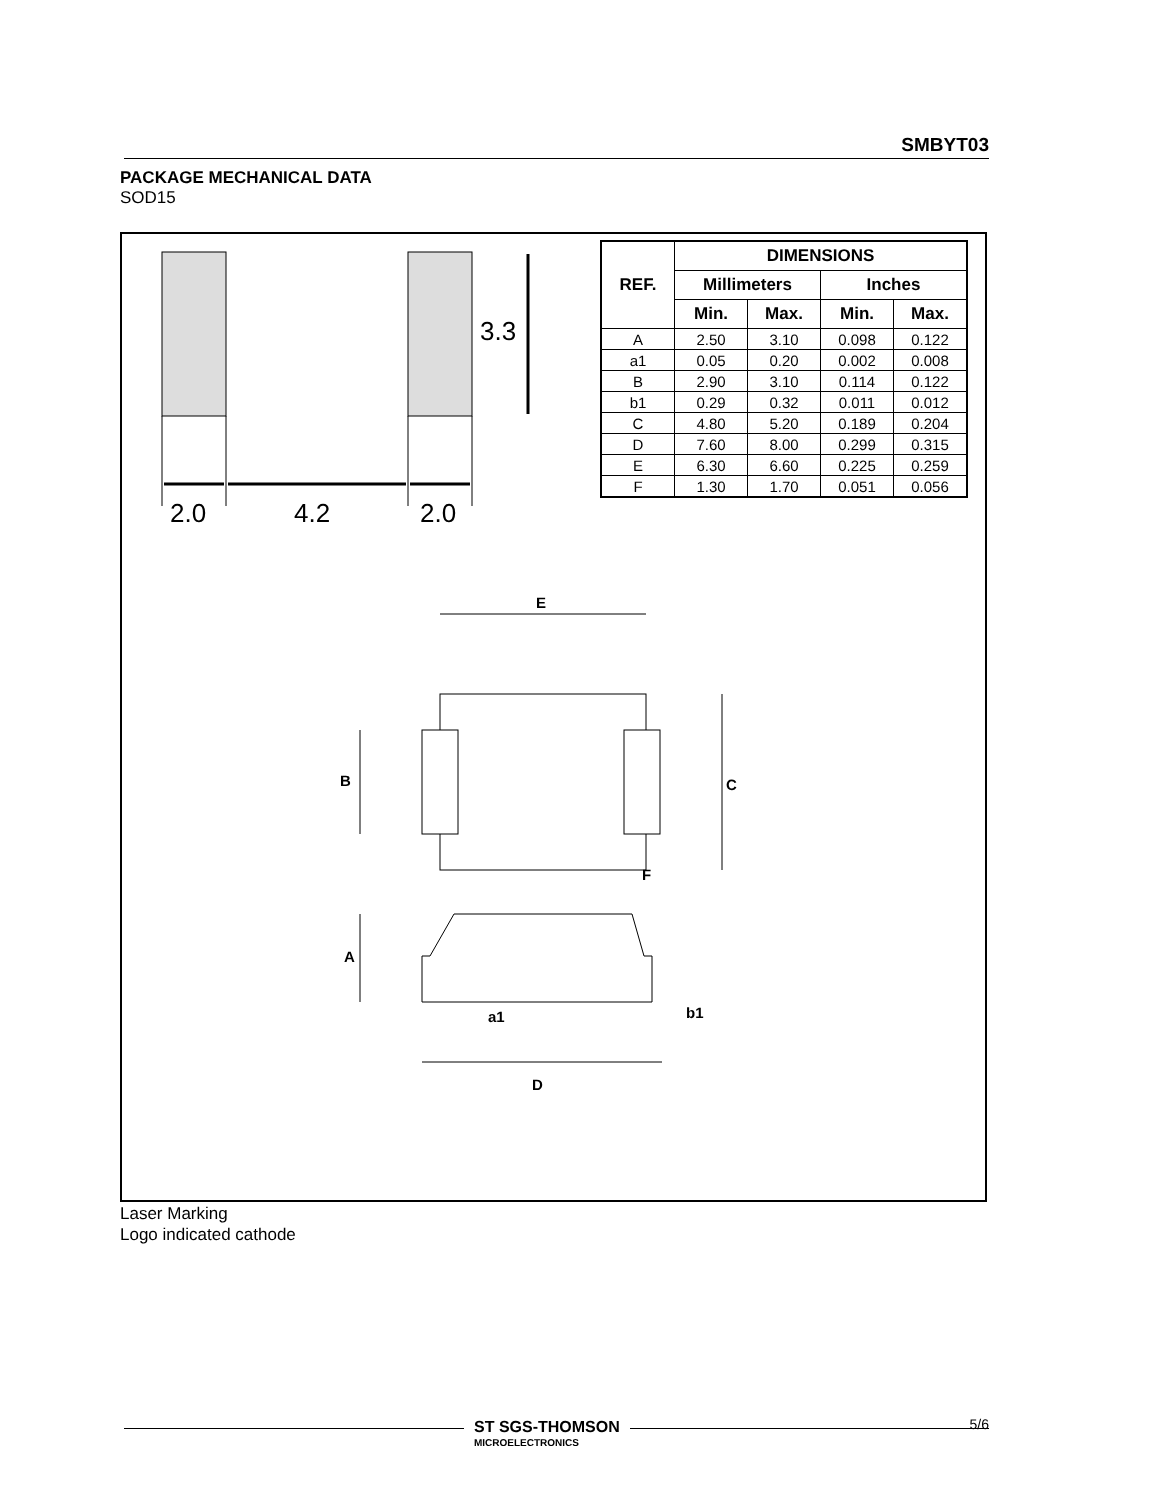SMBYT03
PACKAGE MECHANICAL DATA
SOD15
2.0
4.2
2.0
3.3
E
B
C
F
A
a1
b1
D
| REF. | DIMENSIONS | | | |
| --- | --- | --- | --- | --- |
| | Millimeters | | Inches | |
| | Min. | Max. | Min. | Max. |
| A | 2.50 | 3.10 | 0.098 | 0.122 |
| a1 | 0.05 | 0.20 | 0.002 | 0.008 |
| B | 2.90 | 3.10 | 0.114 | 0.122 |
| b1 | 0.29 | 0.32 | 0.011 | 0.012 |
| C | 4.80 | 5.20 | 0.189 | 0.204 |
| D | 7.60 | 8.00 | 0.299 | 0.315 |
| E | 6.30 | 6.60 | 0.225 | 0.259 |
| F | 1.30 | 1.70 | 0.051 | 0.056 |
Laser Marking
Logo indicated cathode
ST SGS-THOMSON
MICROELECTRONICS
5/6